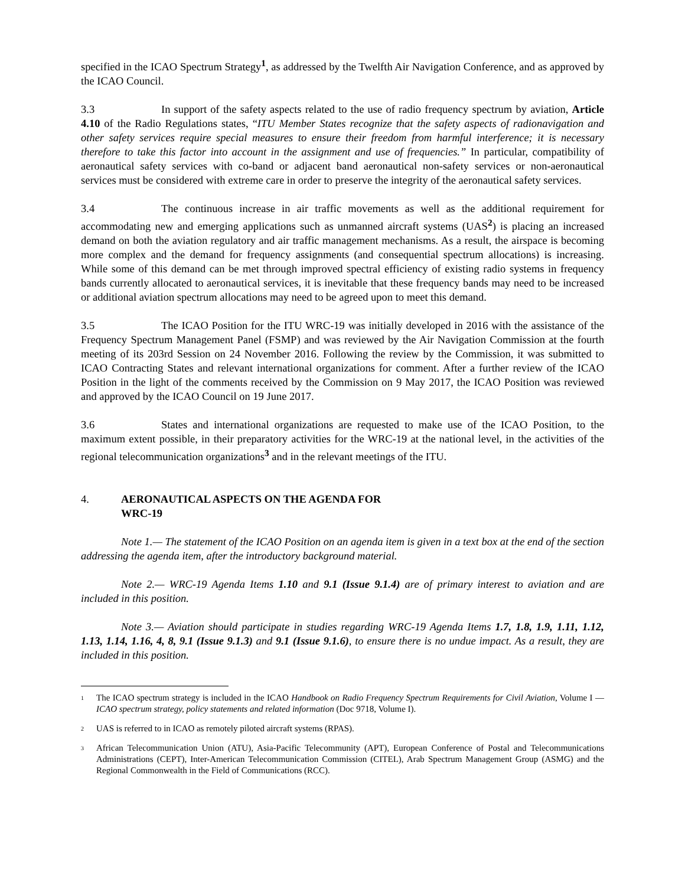specified in the ICAO Spectrum Strategy<sup>1</sup>, as addressed by the Twelfth Air Navigation Conference, and as approved by the ICAO Council.
3.3 In support of the safety aspects related to the use of radio frequency spectrum by aviation, Article 4.10 of the Radio Regulations states, “ITU Member States recognize that the safety aspects of radionavigation and other safety services require special measures to ensure their freedom from harmful interference; it is necessary therefore to take this factor into account in the assignment and use of frequencies.” In particular, compatibility of aeronautical safety services with co-band or adjacent band aeronautical non-safety services or non-aeronautical services must be considered with extreme care in order to preserve the integrity of the aeronautical safety services.
3.4 The continuous increase in air traffic movements as well as the additional requirement for accommodating new and emerging applications such as unmanned aircraft systems (UAS<sup>2</sup>) is placing an increased demand on both the aviation regulatory and air traffic management mechanisms. As a result, the airspace is becoming more complex and the demand for frequency assignments (and consequential spectrum allocations) is increasing. While some of this demand can be met through improved spectral efficiency of existing radio systems in frequency bands currently allocated to aeronautical services, it is inevitable that these frequency bands may need to be increased or additional aviation spectrum allocations may need to be agreed upon to meet this demand.
3.5 The ICAO Position for the ITU WRC-19 was initially developed in 2016 with the assistance of the Frequency Spectrum Management Panel (FSMP) and was reviewed by the Air Navigation Commission at the fourth meeting of its 203rd Session on 24 November 2016. Following the review by the Commission, it was submitted to ICAO Contracting States and relevant international organizations for comment. After a further review of the ICAO Position in the light of the comments received by the Commission on 9 May 2017, the ICAO Position was reviewed and approved by the ICAO Council on 19 June 2017.
3.6 States and international organizations are requested to make use of the ICAO Position, to the maximum extent possible, in their preparatory activities for the WRC-19 at the national level, in the activities of the regional telecommunication organizations<sup>3</sup> and in the relevant meetings of the ITU.
4. AERONAUTICAL ASPECTS ON THE AGENDA FOR
WRC-19
Note 1.— The statement of the ICAO Position on an agenda item is given in a text box at the end of the section addressing the agenda item, after the introductory background material.
Note 2.— WRC-19 Agenda Items 1.10 and 9.1 (Issue 9.1.4) are of primary interest to aviation and are included in this position.
Note 3.— Aviation should participate in studies regarding WRC-19 Agenda Items 1.7, 1.8, 1.9, 1.11, 1.12, 1.13, 1.14, 1.16, 4, 8, 9.1 (Issue 9.1.3) and 9.1 (Issue 9.1.6), to ensure there is no undue impact. As a result, they are included in this position.
<sup>1</sup> The ICAO spectrum strategy is included in the ICAO Handbook on Radio Frequency Spectrum Requirements for Civil Aviation, Volume I — ICAO spectrum strategy, policy statements and related information (Doc 9718, Volume I).
<sup>2</sup> UAS is referred to in ICAO as remotely piloted aircraft systems (RPAS).
<sup>3</sup> African Telecommunication Union (ATU), Asia-Pacific Telecommunity (APT), European Conference of Postal and Telecommunications Administrations (CEPT), Inter-American Telecommunication Commission (CITEL), Arab Spectrum Management Group (ASMG) and the Regional Commonwealth in the Field of Communications (RCC).